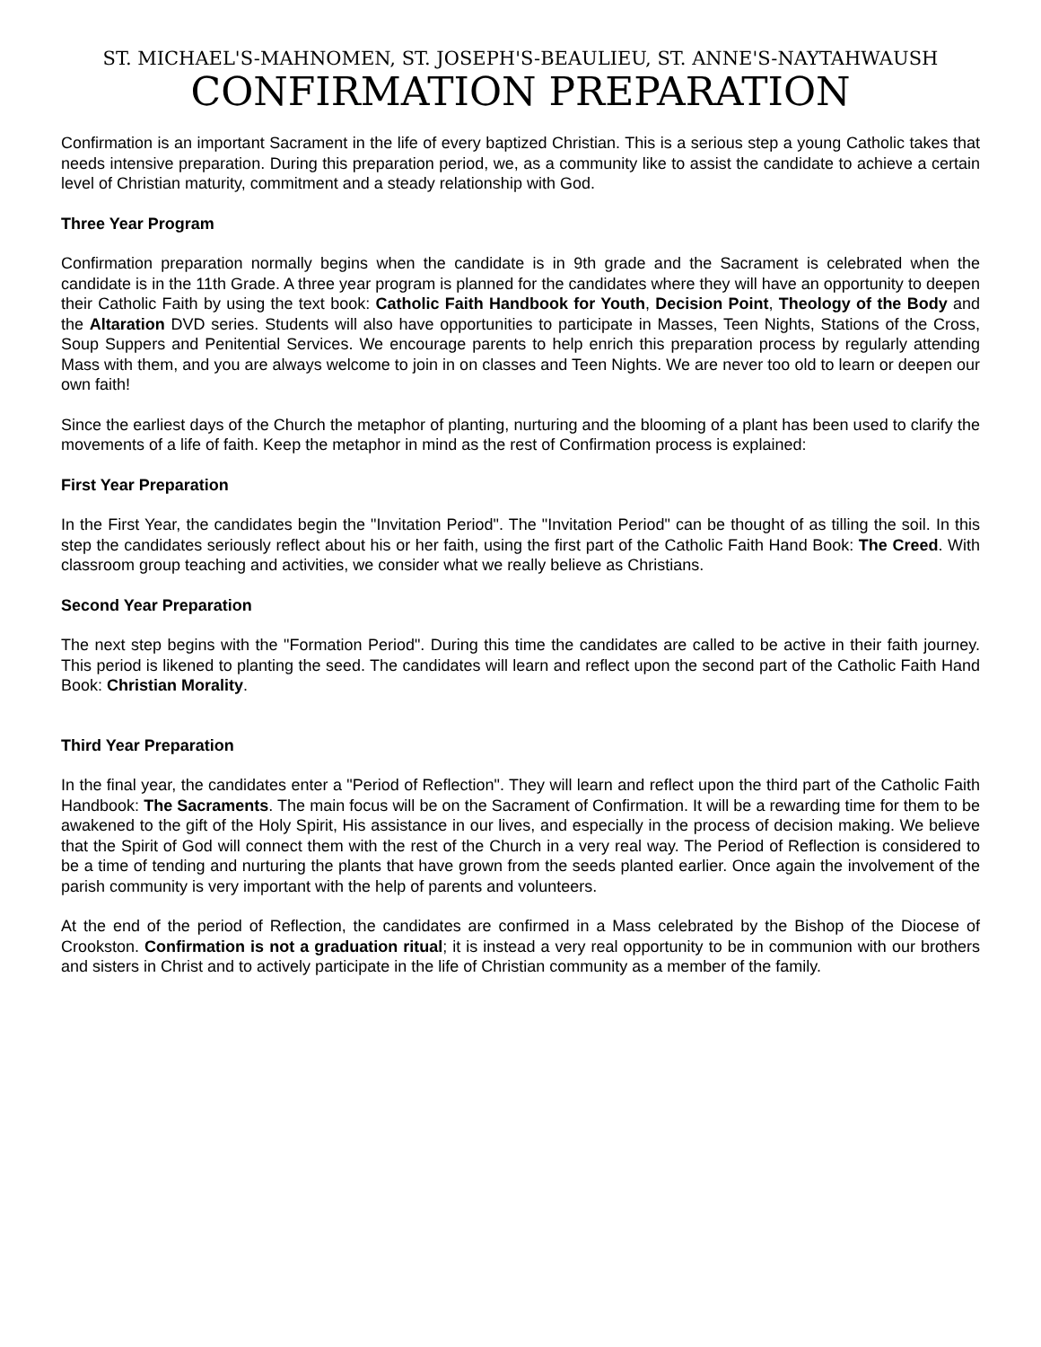ST. MICHAEL'S-MAHNOMEN, ST. JOSEPH'S-BEAULIEU, ST. ANNE'S-NAYTAHWAUSH
CONFIRMATION PREPARATION
Confirmation is an important Sacrament in the life of every baptized Christian. This is a serious step a young Catholic takes that needs intensive preparation. During this preparation period, we, as a community like to assist the candidate to achieve a certain level of Christian maturity, commitment and a steady relationship with God.
Three Year Program
Confirmation preparation normally begins when the candidate is in 9th grade and the Sacrament is celebrated when the candidate is in the 11th Grade. A three year program is planned for the candidates where they will have an opportunity to deepen their Catholic Faith by using the text book: Catholic Faith Handbook for Youth, Decision Point, Theology of the Body and the Altaration DVD series. Students will also have opportunities to participate in Masses, Teen Nights, Stations of the Cross, Soup Suppers and Penitential Services. We encourage parents to help enrich this preparation process by regularly attending Mass with them, and you are always welcome to join in on classes and Teen Nights. We are never too old to learn or deepen our own faith!
Since the earliest days of the Church the metaphor of planting, nurturing and the blooming of a plant has been used to clarify the movements of a life of faith. Keep the metaphor in mind as the rest of Confirmation process is explained:
First Year Preparation
In the First Year, the candidates begin the "Invitation Period". The "Invitation Period" can be thought of as tilling the soil. In this step the candidates seriously reflect about his or her faith, using the first part of the Catholic Faith Hand Book: The Creed. With classroom group teaching and activities, we consider what we really believe as Christians.
Second Year Preparation
The next step begins with the "Formation Period". During this time the candidates are called to be active in their faith journey. This period is likened to planting the seed. The candidates will learn and reflect upon the second part of the Catholic Faith Hand Book: Christian Morality.
Third Year Preparation
In the final year, the candidates enter a "Period of Reflection". They will learn and reflect upon the third part of the Catholic Faith Handbook: The Sacraments. The main focus will be on the Sacrament of Confirmation. It will be a rewarding time for them to be awakened to the gift of the Holy Spirit, His assistance in our lives, and especially in the process of decision making. We believe that the Spirit of God will connect them with the rest of the Church in a very real way. The Period of Reflection is considered to be a time of tending and nurturing the plants that have grown from the seeds planted earlier. Once again the involvement of the parish community is very important with the help of parents and volunteers.
At the end of the period of Reflection, the candidates are confirmed in a Mass celebrated by the Bishop of the Diocese of Crookston. Confirmation is not a graduation ritual; it is instead a very real opportunity to be in communion with our brothers and sisters in Christ and to actively participate in the life of Christian community as a member of the family.